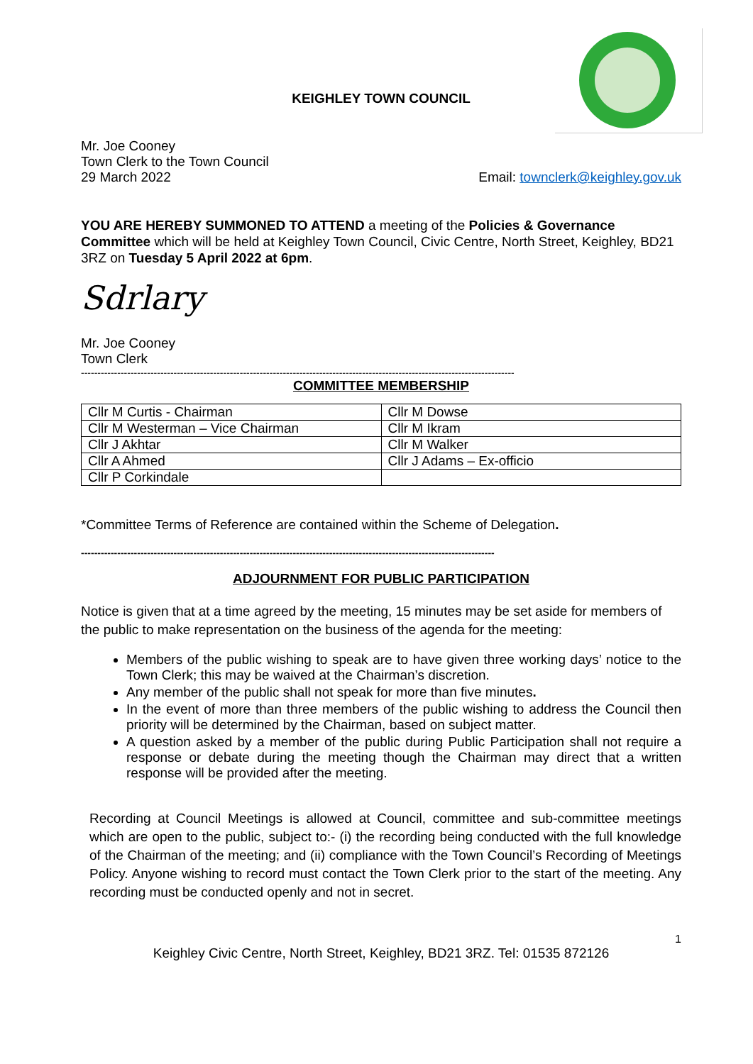KEIGHLEY TOWN COUNCIL
Mr. Joe Cooney
Town Clerk to the Town Council
29 March 2022 Email: townclerk@keighley.gov.uk
YOU ARE HEREBY SUMMONED TO ATTEND a meeting of the Policies & Governance Committee which will be held at Keighley Town Council, Civic Centre, North Street, Keighley, BD21 3RZ on Tuesday 5 April 2022 at 6pm.
Sdrlary
Mr. Joe Cooney
Town Clerk
-----------------------------------------------------------------------------------------------------------------------------------
COMMITTEE MEMBERSHIP
| Cllr M Curtis - Chairman | Cllr M Dowse |
| Cllr M Westerman – Vice Chairman | Cllr M Ikram |
| Cllr J Akhtar | Cllr M Walker |
| Cllr A Ahmed | Cllr J Adams – Ex-officio |
| Cllr P Corkindale | |
*Committee Terms of Reference are contained within the Scheme of Delegation.
-----------------------------------------------------------------------------------------------------------------------------
ADJOURNMENT FOR PUBLIC PARTICIPATION
Notice is given that at a time agreed by the meeting, 15 minutes may be set aside for members of the public to make representation on the business of the agenda for the meeting:
Members of the public wishing to speak are to have given three working days’ notice to the Town Clerk; this may be waived at the Chairman’s discretion.
Any member of the public shall not speak for more than five minutes.
In the event of more than three members of the public wishing to address the Council then priority will be determined by the Chairman, based on subject matter.
A question asked by a member of the public during Public Participation shall not require a response or debate during the meeting though the Chairman may direct that a written response will be provided after the meeting.
Recording at Council Meetings is allowed at Council, committee and sub-committee meetings which are open to the public, subject to:- (i) the recording being conducted with the full knowledge of the Chairman of the meeting; and (ii) compliance with the Town Council’s Recording of Meetings Policy. Anyone wishing to record must contact the Town Clerk prior to the start of the meeting. Any recording must be conducted openly and not in secret.
1
Keighley Civic Centre, North Street, Keighley, BD21 3RZ. Tel: 01535 872126